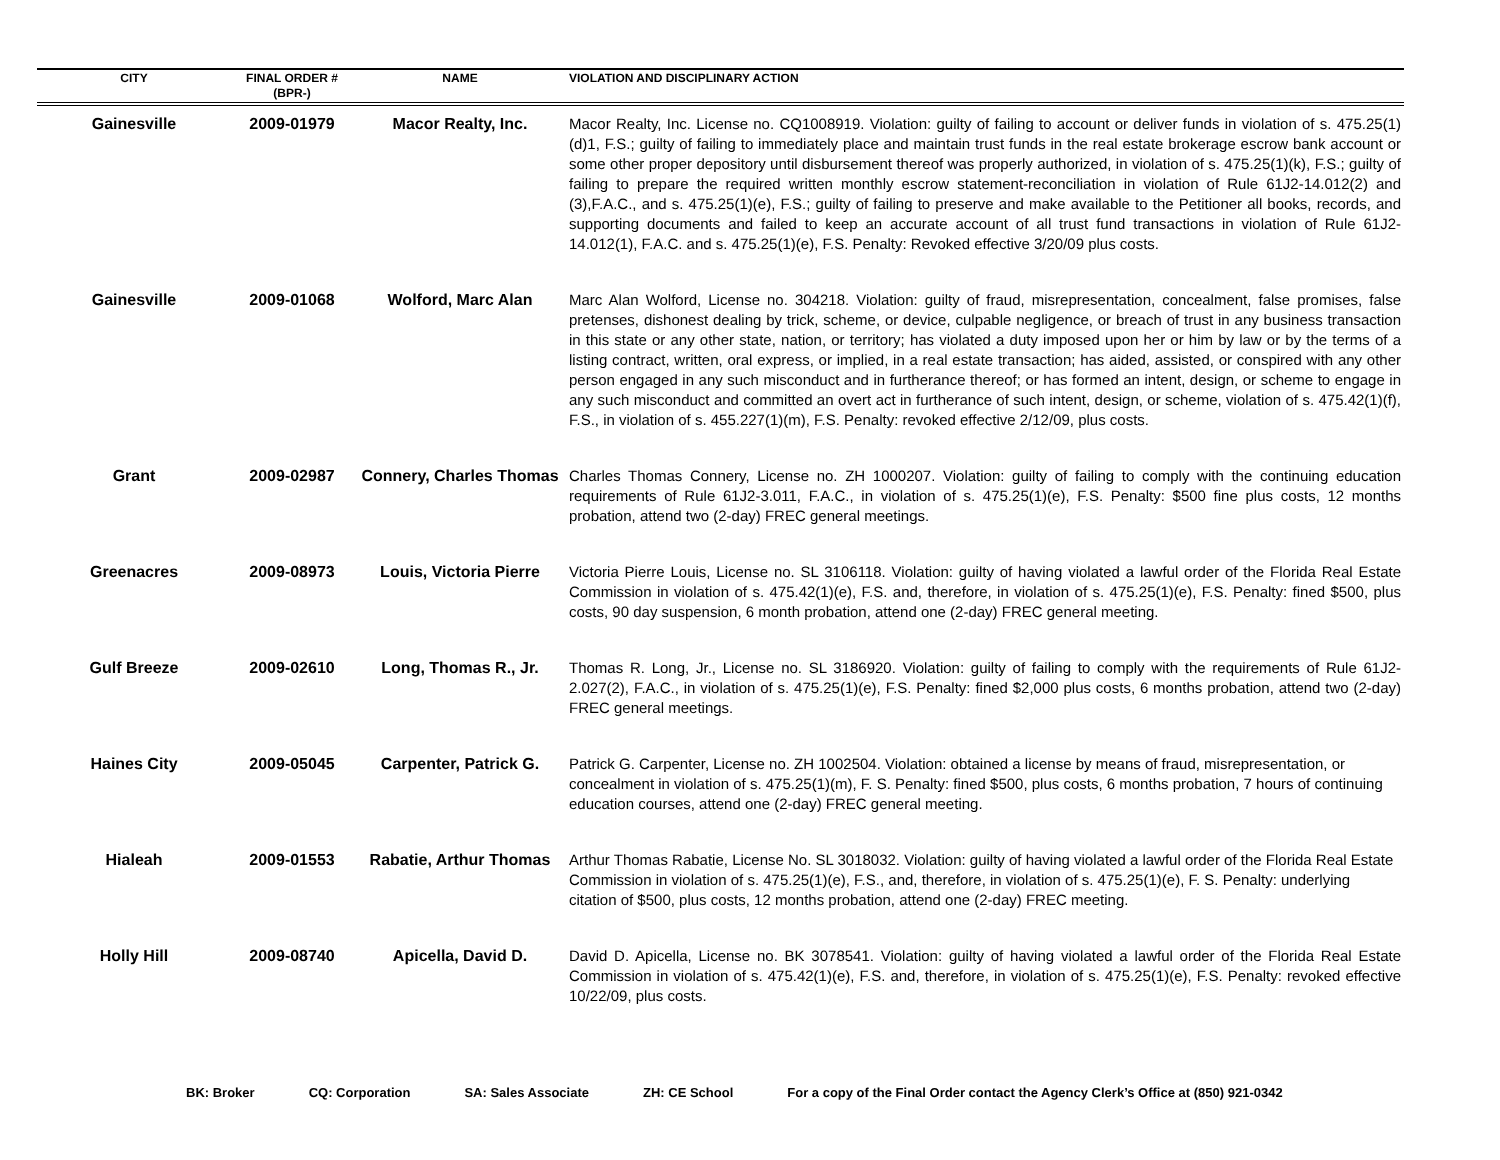| CITY | FINAL ORDER # (BPR-) | NAME | VIOLATION AND DISCIPLINARY ACTION |
| --- | --- | --- | --- |
| Gainesville | 2009-01979 | Macor Realty, Inc. | Macor Realty, Inc. License no. CQ1008919. Violation: guilty of failing to account or deliver funds in violation of s. 475.25(1)(d)1, F.S.; guilty of failing to immediately place and maintain trust funds in the real estate brokerage escrow bank account or some other proper depository until disbursement thereof was properly authorized, in violation of s. 475.25(1)(k), F.S.; guilty of failing to prepare the required written monthly escrow statement-reconciliation in violation of Rule 61J2-14.012(2) and (3),F.A.C., and s. 475.25(1)(e), F.S.; guilty of failing to preserve and make available to the Petitioner all books, records, and supporting documents and failed to keep an accurate account of all trust fund transactions in violation of Rule 61J2-14.012(1), F.A.C. and s. 475.25(1)(e), F.S. Penalty: Revoked effective 3/20/09 plus costs. |
| Gainesville | 2009-01068 | Wolford, Marc Alan | Marc Alan Wolford, License no. 304218. Violation: guilty of fraud, misrepresentation, concealment, false promises, false pretenses, dishonest dealing by trick, scheme, or device, culpable negligence, or breach of trust in any business transaction in this state or any other state, nation, or territory; has violated a duty imposed upon her or him by law or by the terms of a listing contract, written, oral express, or implied, in a real estate transaction; has aided, assisted, or conspired with any other person engaged in any such misconduct and in furtherance thereof; or has formed an intent, design, or scheme to engage in any such misconduct and committed an overt act in furtherance of such intent, design, or scheme, violation of s. 475.42(1)(f), F.S., in violation of s. 455.227(1)(m), F.S. Penalty: revoked effective 2/12/09, plus costs. |
| Grant | 2009-02987 | Connery, Charles Thomas | Charles Thomas Connery, License no. ZH 1000207. Violation: guilty of failing to comply with the continuing education requirements of Rule 61J2-3.011, F.A.C., in violation of s. 475.25(1)(e), F.S. Penalty: $500 fine plus costs, 12 months probation, attend two (2-day) FREC general meetings. |
| Greenacres | 2009-08973 | Louis, Victoria Pierre | Victoria Pierre Louis, License no. SL 3106118. Violation: guilty of having violated a lawful order of the Florida Real Estate Commission in violation of s. 475.42(1)(e), F.S. and, therefore, in violation of s. 475.25(1)(e), F.S. Penalty: fined $500, plus costs, 90 day suspension, 6 month probation, attend one (2-day) FREC general meeting. |
| Gulf Breeze | 2009-02610 | Long, Thomas R., Jr. | Thomas R. Long, Jr., License no. SL 3186920. Violation: guilty of failing to comply with the requirements of Rule 61J2-2.027(2), F.A.C., in violation of s. 475.25(1)(e), F.S. Penalty: fined $2,000 plus costs, 6 months probation, attend two (2-day) FREC general meetings. |
| Haines City | 2009-05045 | Carpenter, Patrick G. | Patrick G. Carpenter, License no. ZH 1002504. Violation: obtained a license by means of fraud, misrepresentation, or concealment in violation of s. 475.25(1)(m), F. S. Penalty: fined $500, plus costs, 6 months probation, 7 hours of continuing education courses, attend one (2-day) FREC general meeting. |
| Hialeah | 2009-01553 | Rabatie, Arthur Thomas | Arthur Thomas Rabatie, License No. SL 3018032. Violation: guilty of having violated a lawful order of the Florida Real Estate Commission in violation of s. 475.25(1)(e), F.S., and, therefore, in violation of s. 475.25(1)(e), F. S. Penalty: underlying citation of $500, plus costs, 12 months probation, attend one (2-day) FREC meeting. |
| Holly Hill | 2009-08740 | Apicella, David D. | David D. Apicella, License no. BK 3078541. Violation: guilty of having violated a lawful order of the Florida Real Estate Commission in violation of s. 475.42(1)(e), F.S. and, therefore, in violation of s. 475.25(1)(e), F.S. Penalty: revoked effective 10/22/09, plus costs. |
BK: Broker CQ: Corporation SA: Sales Associate ZH: CE School For a copy of the Final Order contact the Agency Clerk’s Office at (850) 921-0342